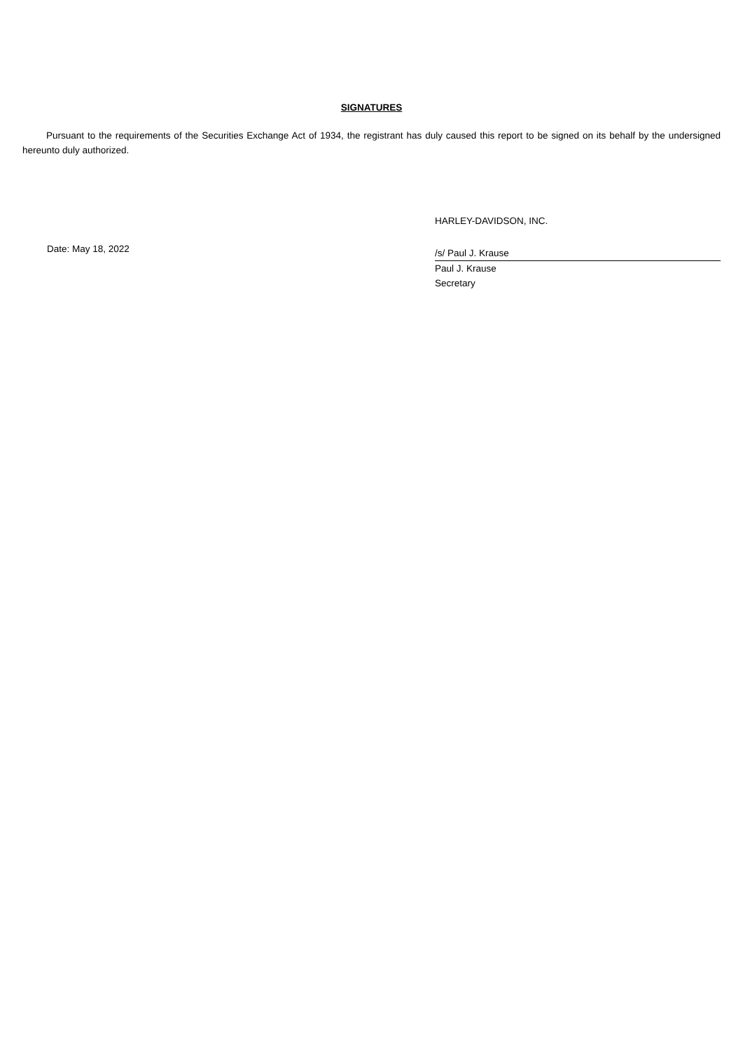SIGNATURES
Pursuant to the requirements of the Securities Exchange Act of 1934, the registrant has duly caused this report to be signed on its behalf by the undersigned hereunto duly authorized.
Date: May 18, 2022
HARLEY-DAVIDSON, INC.
/s/ Paul J. Krause
Paul J. Krause
Secretary